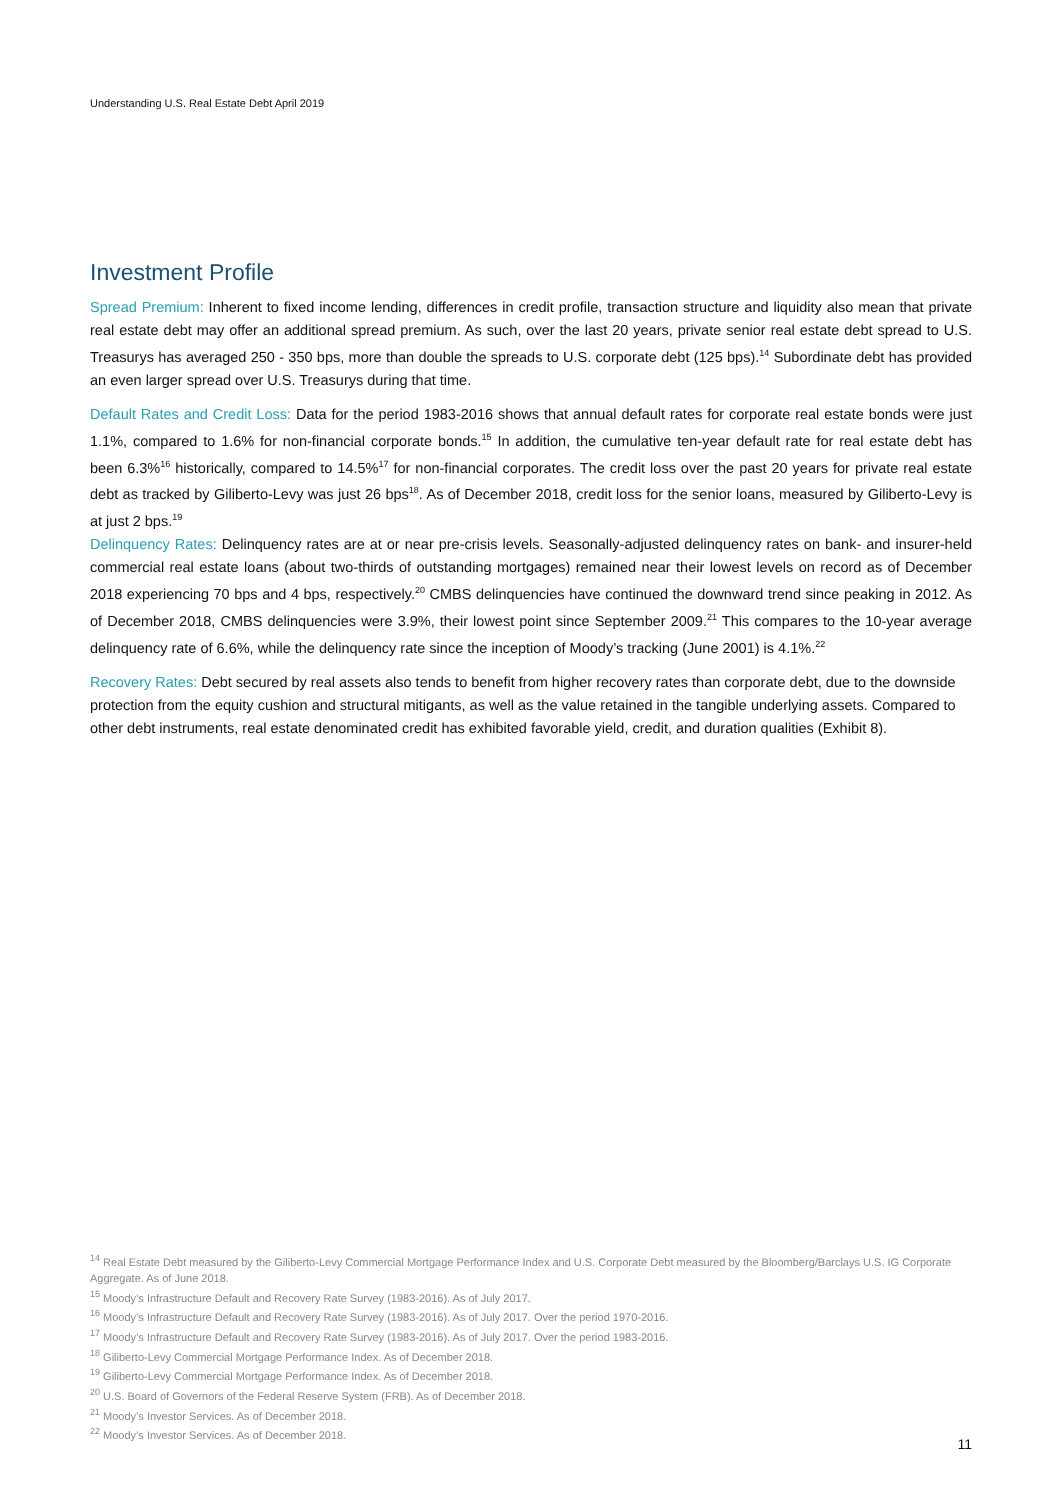Understanding U.S. Real Estate Debt April 2019
Investment Profile
Spread Premium: Inherent to fixed income lending, differences in credit profile, transaction structure and liquidity also mean that private real estate debt may offer an additional spread premium. As such, over the last 20 years, private senior real estate debt spread to U.S. Treasurys has averaged 250 - 350 bps, more than double the spreads to U.S. corporate debt (125 bps).<sup>14</sup> Subordinate debt has provided an even larger spread over U.S. Treasurys during that time.
Default Rates and Credit Loss: Data for the period 1983-2016 shows that annual default rates for corporate real estate bonds were just 1.1%, compared to 1.6% for non-financial corporate bonds.<sup>15</sup> In addition, the cumulative ten-year default rate for real estate debt has been 6.3%<sup>16</sup> historically, compared to 14.5%<sup>17</sup> for non-financial corporates. The credit loss over the past 20 years for private real estate debt as tracked by Giliberto-Levy was just 26 bps<sup>18</sup>. As of December 2018, credit loss for the senior loans, measured by Giliberto-Levy is at just 2 bps.<sup>19</sup>
Delinquency Rates: Delinquency rates are at or near pre-crisis levels. Seasonally-adjusted delinquency rates on bank- and insurer-held commercial real estate loans (about two-thirds of outstanding mortgages) remained near their lowest levels on record as of December 2018 experiencing 70 bps and 4 bps, respectively.<sup>20</sup> CMBS delinquencies have continued the downward trend since peaking in 2012. As of December 2018, CMBS delinquencies were 3.9%, their lowest point since September 2009.<sup>21</sup> This compares to the 10-year average delinquency rate of 6.6%, while the delinquency rate since the inception of Moody’s tracking (June 2001) is 4.1%.<sup>22</sup>
Recovery Rates: Debt secured by real assets also tends to benefit from higher recovery rates than corporate debt, due to the downside protection from the equity cushion and structural mitigants, as well as the value retained in the tangible underlying assets. Compared to other debt instruments, real estate denominated credit has exhibited favorable yield, credit, and duration qualities (Exhibit 8).
<sup>14</sup> Real Estate Debt measured by the Giliberto-Levy Commercial Mortgage Performance Index and U.S. Corporate Debt measured by the Bloomberg/Barclays U.S. IG Corporate Aggregate. As of June 2018.
<sup>15</sup> Moody’s Infrastructure Default and Recovery Rate Survey (1983-2016). As of July 2017.
<sup>16</sup> Moody’s Infrastructure Default and Recovery Rate Survey (1983-2016). As of July 2017. Over the period 1970-2016.
<sup>17</sup> Moody’s Infrastructure Default and Recovery Rate Survey (1983-2016). As of July 2017. Over the period 1983-2016.
<sup>18</sup> Giliberto-Levy Commercial Mortgage Performance Index. As of December 2018.
<sup>19</sup> Giliberto-Levy Commercial Mortgage Performance Index. As of December 2018.
<sup>20</sup> U.S. Board of Governors of the Federal Reserve System (FRB). As of December 2018.
<sup>21</sup> Moody’s Investor Services. As of December 2018.
<sup>22</sup> Moody’s Investor Services. As of December 2018.
11